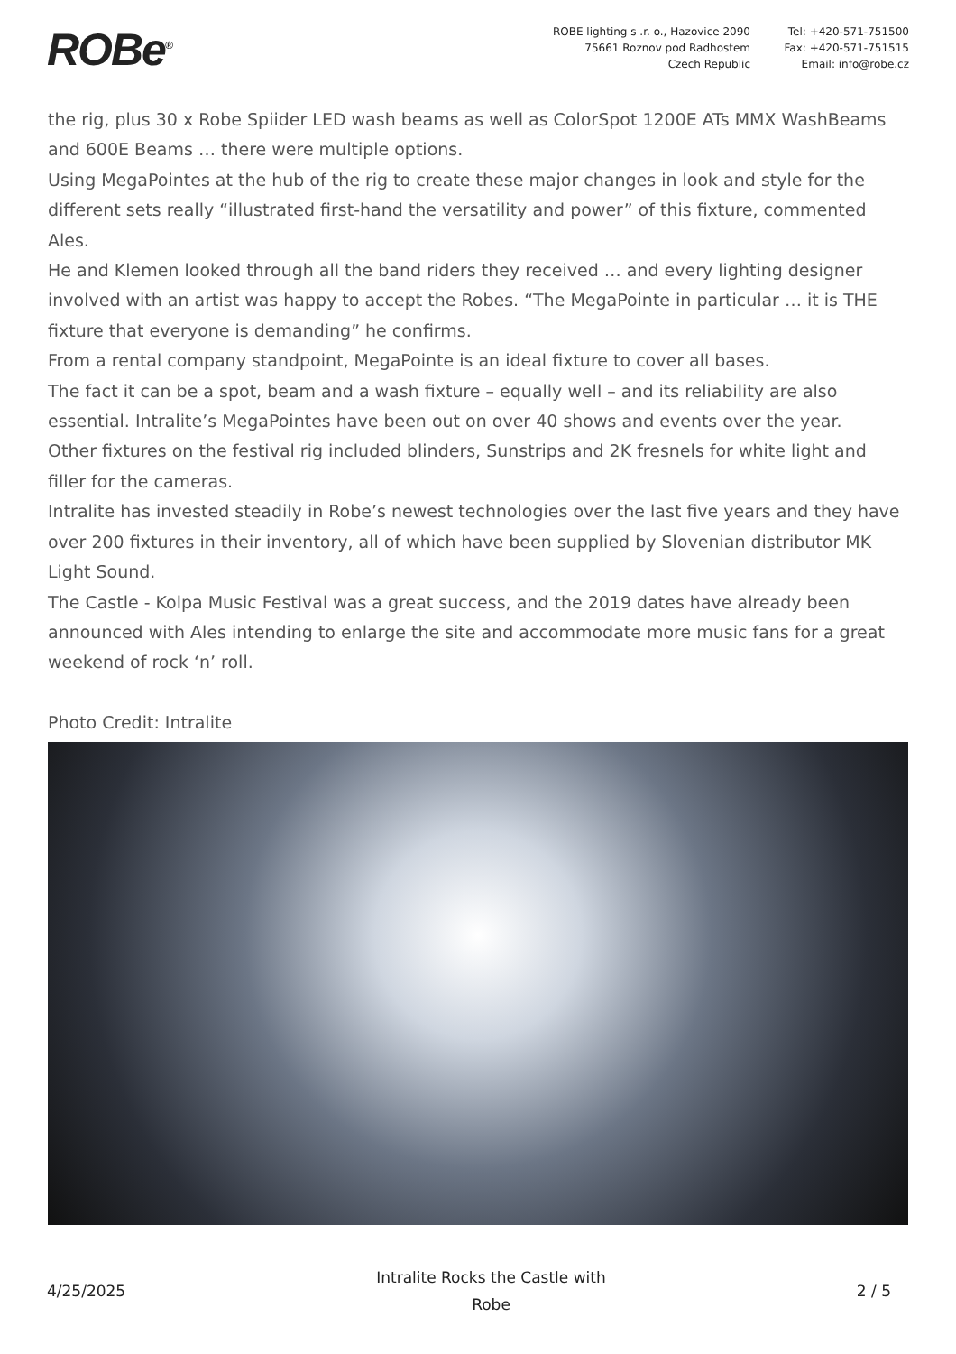ROBe<sup>®</sup>
ROBE lighting s .r. o., Hazovice 2090
75661 Roznov pod Radhostem
Czech Republic
Tel: +420-571-751500
Fax: +420-571-751515
Email: info@robe.cz
the rig, plus 30 x Robe Spiider LED wash beams as well as ColorSpot 1200E ATs MMX WashBeams and 600E Beams … there were multiple options.
Using MegaPointes at the hub of the rig to create these major changes in look and style for the different sets really “illustrated first-hand the versatility and power” of this fixture, commented Ales.
He and Klemen looked through all the band riders they received … and every lighting designer involved with an artist was happy to accept the Robes. “The MegaPointe in particular … it is THE fixture that everyone is demanding” he confirms.
From a rental company standpoint, MegaPointe is an ideal fixture to cover all bases.
The fact it can be a spot, beam and a wash fixture – equally well – and its reliability are also essential. Intralite’s MegaPointes have been out on over 40 shows and events over the year.
Other fixtures on the festival rig included blinders, Sunstrips and 2K fresnels for white light and filler for the cameras.
Intralite has invested steadily in Robe’s newest technologies over the last five years and they have over 200 fixtures in their inventory, all of which have been supplied by Slovenian distributor MK Light Sound.
The Castle - Kolpa Music Festival was a great success, and the 2019 dates have already been announced with Ales intending to enlarge the site and accommodate more music fans for a great weekend of rock ‘n’ roll.
Photo Credit: Intralite
4/25/2025
Intralite Rocks the Castle with
Robe
2 / 5